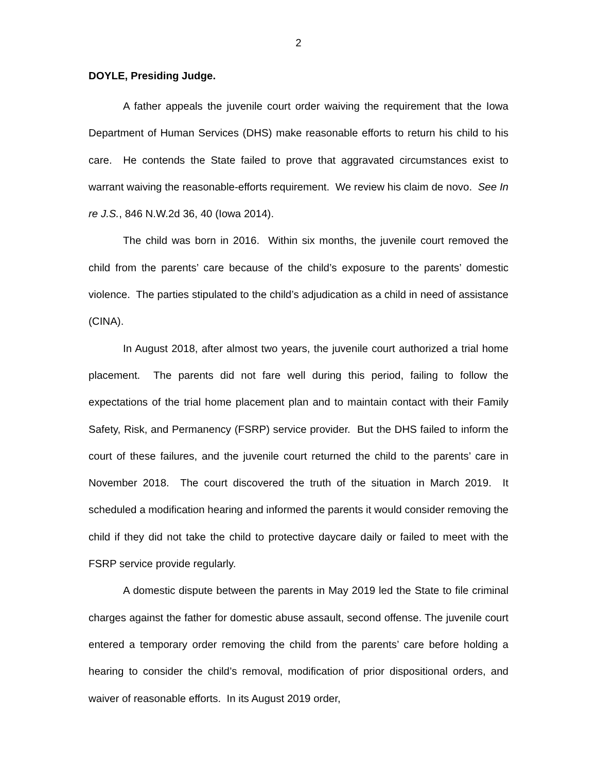2
DOYLE, Presiding Judge.
A father appeals the juvenile court order waiving the requirement that the Iowa Department of Human Services (DHS) make reasonable efforts to return his child to his care. He contends the State failed to prove that aggravated circumstances exist to warrant waiving the reasonable-efforts requirement. We review his claim de novo. See In re J.S., 846 N.W.2d 36, 40 (Iowa 2014).
The child was born in 2016. Within six months, the juvenile court removed the child from the parents’ care because of the child’s exposure to the parents’ domestic violence. The parties stipulated to the child’s adjudication as a child in need of assistance (CINA).
In August 2018, after almost two years, the juvenile court authorized a trial home placement. The parents did not fare well during this period, failing to follow the expectations of the trial home placement plan and to maintain contact with their Family Safety, Risk, and Permanency (FSRP) service provider. But the DHS failed to inform the court of these failures, and the juvenile court returned the child to the parents’ care in November 2018. The court discovered the truth of the situation in March 2019. It scheduled a modification hearing and informed the parents it would consider removing the child if they did not take the child to protective daycare daily or failed to meet with the FSRP service provide regularly.
A domestic dispute between the parents in May 2019 led the State to file criminal charges against the father for domestic abuse assault, second offense. The juvenile court entered a temporary order removing the child from the parents’ care before holding a hearing to consider the child’s removal, modification of prior dispositional orders, and waiver of reasonable efforts. In its August 2019 order,